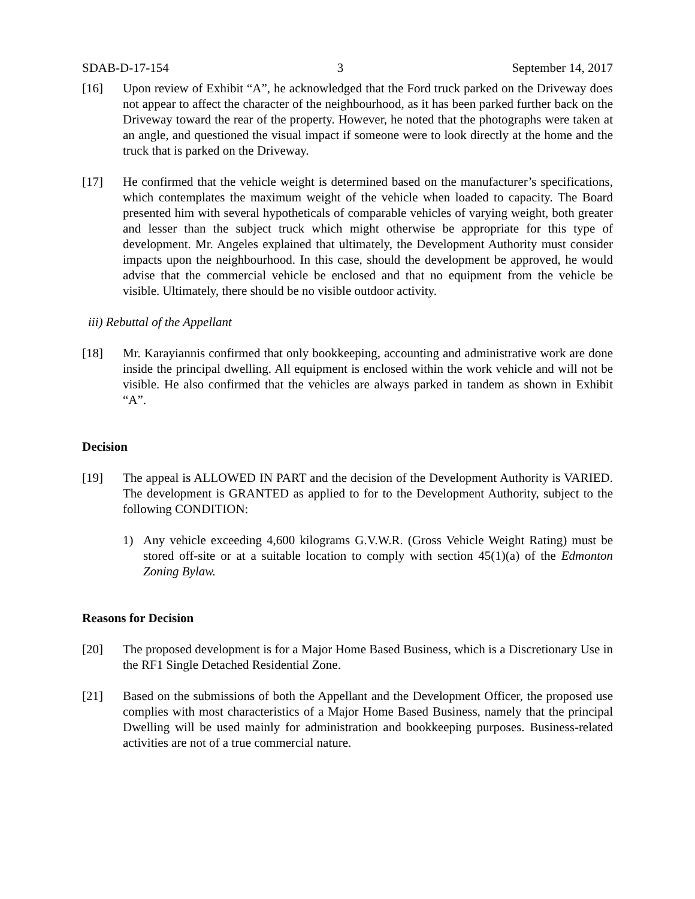SDAB-D-17-154 3 September 14, 2017
[16] Upon review of Exhibit “A”, he acknowledged that the Ford truck parked on the Driveway does not appear to affect the character of the neighbourhood, as it has been parked further back on the Driveway toward the rear of the property. However, he noted that the photographs were taken at an angle, and questioned the visual impact if someone were to look directly at the home and the truck that is parked on the Driveway.
[17] He confirmed that the vehicle weight is determined based on the manufacturer’s specifications, which contemplates the maximum weight of the vehicle when loaded to capacity. The Board presented him with several hypotheticals of comparable vehicles of varying weight, both greater and lesser than the subject truck which might otherwise be appropriate for this type of development. Mr. Angeles explained that ultimately, the Development Authority must consider impacts upon the neighbourhood. In this case, should the development be approved, he would advise that the commercial vehicle be enclosed and that no equipment from the vehicle be visible. Ultimately, there should be no visible outdoor activity.
iii) Rebuttal of the Appellant
[18] Mr. Karayiannis confirmed that only bookkeeping, accounting and administrative work are done inside the principal dwelling. All equipment is enclosed within the work vehicle and will not be visible. He also confirmed that the vehicles are always parked in tandem as shown in Exhibit “A”.
Decision
[19] The appeal is ALLOWED IN PART and the decision of the Development Authority is VARIED. The development is GRANTED as applied to for to the Development Authority, subject to the following CONDITION:
1) Any vehicle exceeding 4,600 kilograms G.V.W.R. (Gross Vehicle Weight Rating) must be stored off-site or at a suitable location to comply with section 45(1)(a) of the Edmonton Zoning Bylaw.
Reasons for Decision
[20] The proposed development is for a Major Home Based Business, which is a Discretionary Use in the RF1 Single Detached Residential Zone.
[21] Based on the submissions of both the Appellant and the Development Officer, the proposed use complies with most characteristics of a Major Home Based Business, namely that the principal Dwelling will be used mainly for administration and bookkeeping purposes. Business-related activities are not of a true commercial nature.